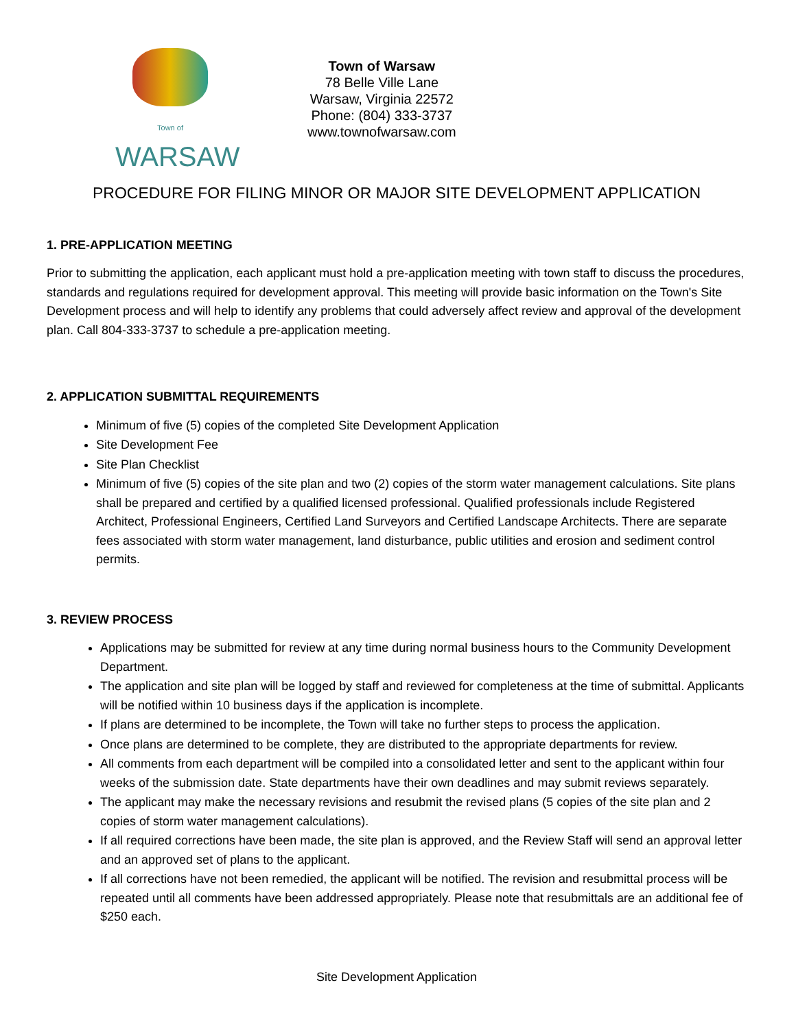Town of
WARSAW
Town of Warsaw
78 Belle Ville Lane
Warsaw, Virginia 22572
Phone: (804) 333-3737
www.townofwarsaw.com
PROCEDURE FOR FILING MINOR OR MAJOR SITE DEVELOPMENT APPLICATION
1. PRE-APPLICATION MEETING
Prior to submitting the application, each applicant must hold a pre-application meeting with town staff to discuss the procedures, standards and regulations required for development approval. This meeting will provide basic information on the Town's Site Development process and will help to identify any problems that could adversely affect review and approval of the development plan. Call 804-333-3737 to schedule a pre-application meeting.
2. APPLICATION SUBMITTAL REQUIREMENTS
Minimum of five (5) copies of the completed Site Development Application
Site Development Fee
Site Plan Checklist
Minimum of five (5) copies of the site plan and two (2) copies of the storm water management calculations. Site plans shall be prepared and certified by a qualified licensed professional. Qualified professionals include Registered Architect, Professional Engineers, Certified Land Surveyors and Certified Landscape Architects. There are separate fees associated with storm water management, land disturbance, public utilities and erosion and sediment control permits.
3. REVIEW PROCESS
Applications may be submitted for review at any time during normal business hours to the Community Development Department.
The application and site plan will be logged by staff and reviewed for completeness at the time of submittal. Applicants will be notified within 10 business days if the application is incomplete.
If plans are determined to be incomplete, the Town will take no further steps to process the application.
Once plans are determined to be complete, they are distributed to the appropriate departments for review.
All comments from each department will be compiled into a consolidated letter and sent to the applicant within four weeks of the submission date. State departments have their own deadlines and may submit reviews separately.
The applicant may make the necessary revisions and resubmit the revised plans (5 copies of the site plan and 2 copies of storm water management calculations).
If all required corrections have been made, the site plan is approved, and the Review Staff will send an approval letter and an approved set of plans to the applicant.
If all corrections have not been remedied, the applicant will be notified. The revision and resubmittal process will be repeated until all comments have been addressed appropriately. Please note that resubmittals are an additional fee of $250 each.
Site Development Application